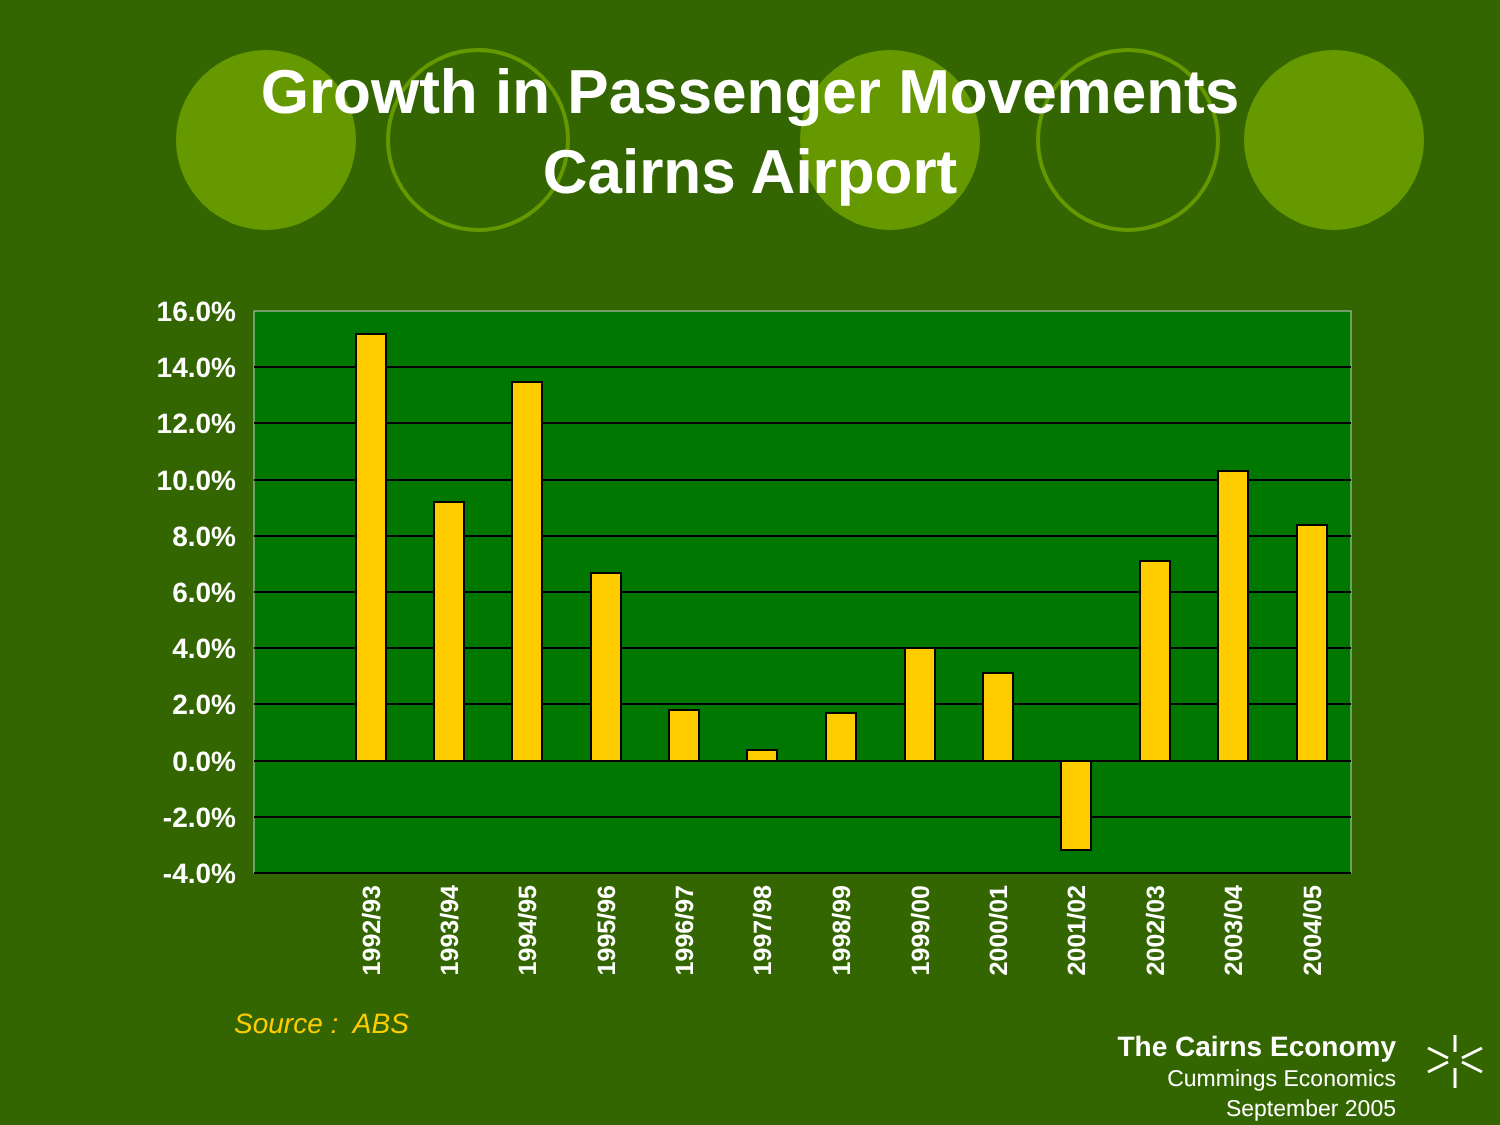Growth in Passenger Movements
Cairns Airport
16.0%
14.0%
12.0%
10.0%
8.0%
6.0%
4.0%
2.0%
0.0%
-2.0%
-4.0%
1992/93
1993/94
1994/95
1995/96
1996/97
1997/98
1998/99
1999/00
2000/01
2001/02
2002/03
2003/04
2004/05
Source : ABS
The Cairns Economy
Cummings Economics
September 2005